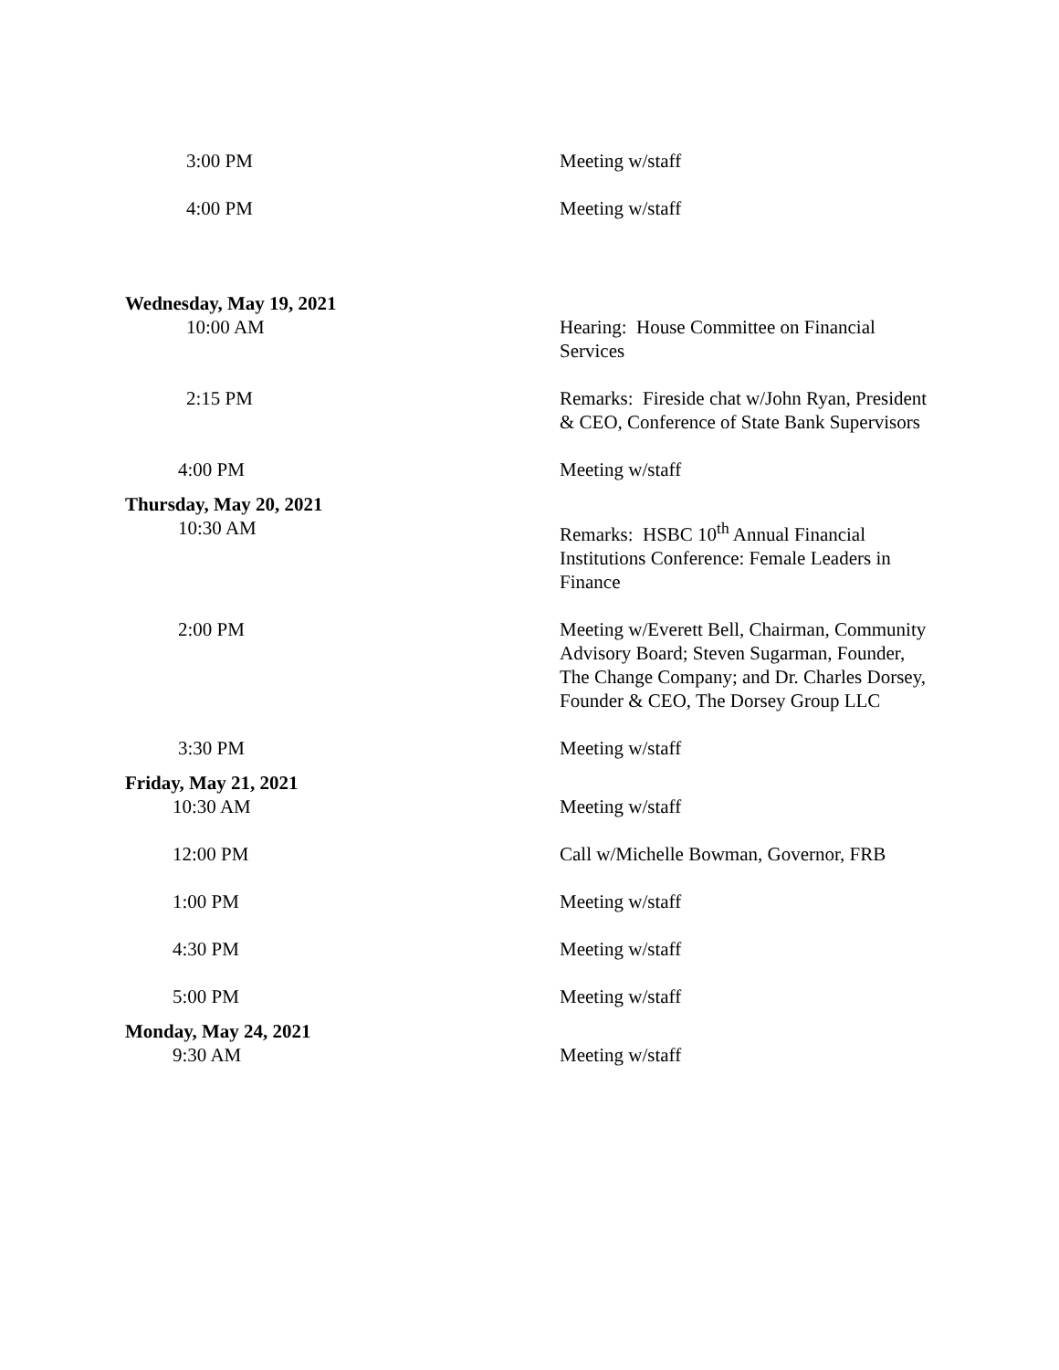3:00 PM Meeting w/staff
4:00 PM Meeting w/staff
Wednesday, May 19, 2021
10:00 AM Hearing: House Committee on Financial Services
2:15 PM Remarks: Fireside chat w/John Ryan, President & CEO, Conference of State Bank Supervisors
4:00 PM Meeting w/staff
Thursday, May 20, 2021
10:30 AM Remarks: HSBC 10<sup>th</sup> Annual Financial Institutions Conference: Female Leaders in Finance
2:00 PM Meeting w/Everett Bell, Chairman, Community Advisory Board; Steven Sugarman, Founder, The Change Company; and Dr. Charles Dorsey, Founder & CEO, The Dorsey Group LLC
3:30 PM Meeting w/staff
Friday, May 21, 2021
10:30 AM Meeting w/staff
12:00 PM Call w/Michelle Bowman, Governor, FRB
1:00 PM Meeting w/staff
4:30 PM Meeting w/staff
5:00 PM Meeting w/staff
Monday, May 24, 2021
9:30 AM Meeting w/staff